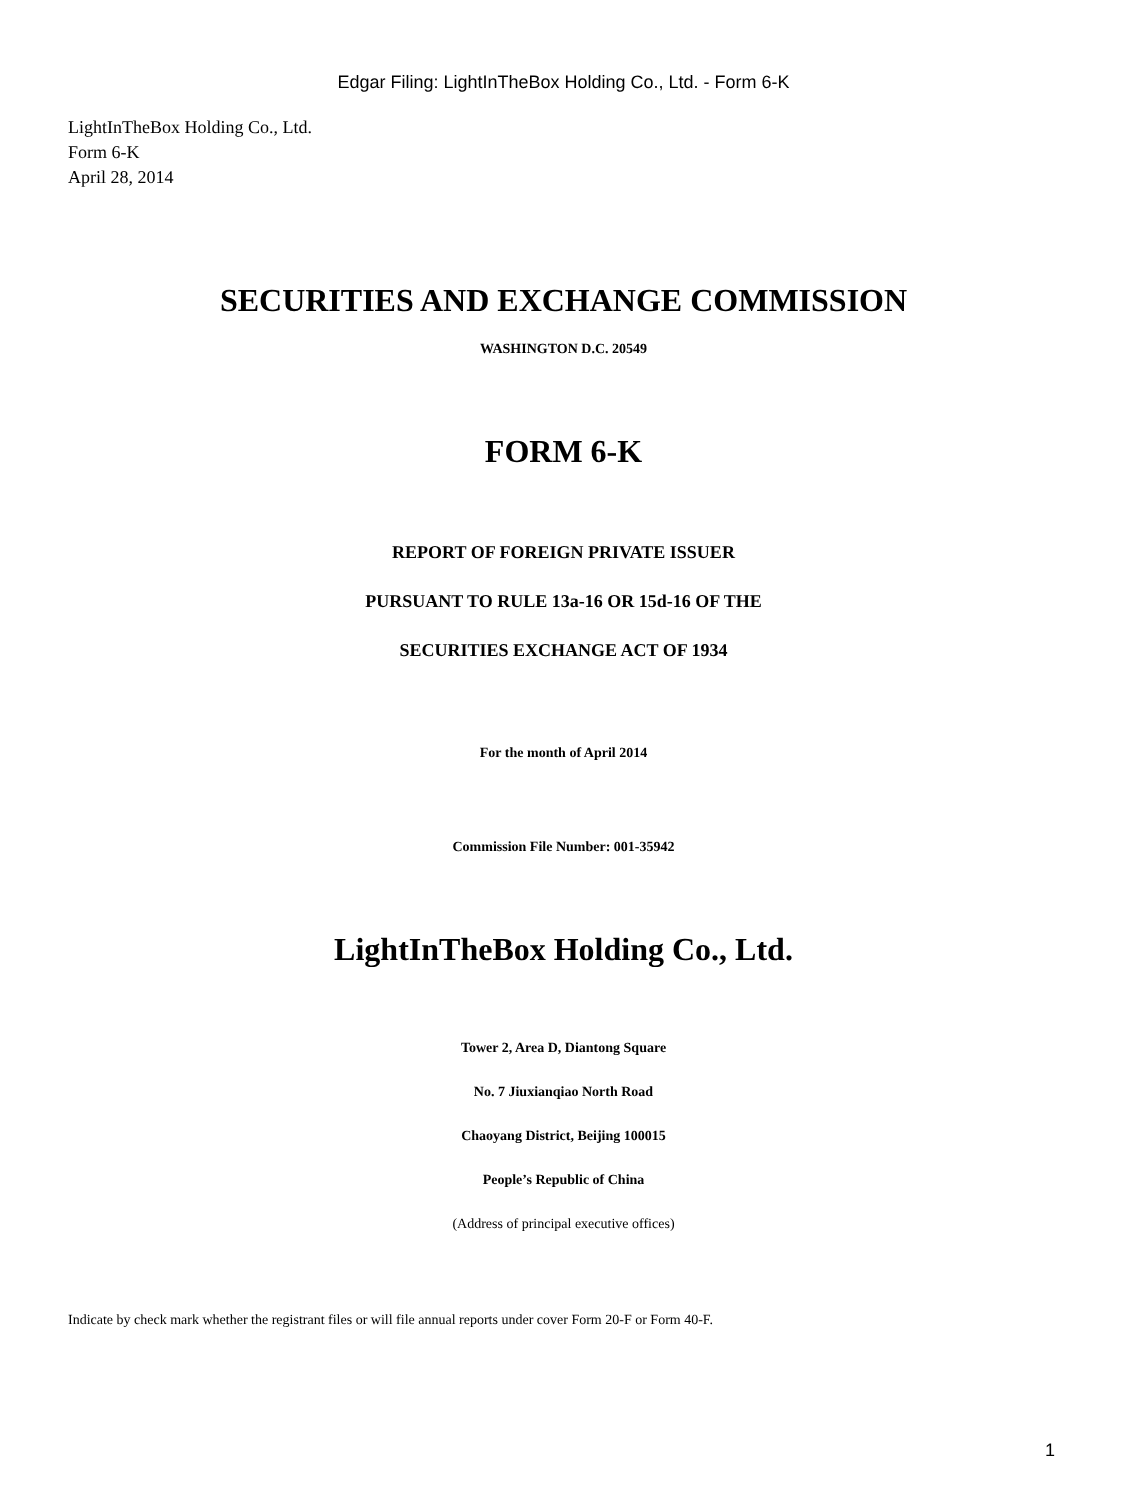Edgar Filing: LightInTheBox Holding Co., Ltd. - Form 6-K
LightInTheBox Holding Co., Ltd.
Form 6-K
April 28, 2014
SECURITIES AND EXCHANGE COMMISSION
WASHINGTON D.C. 20549
FORM 6-K
REPORT OF FOREIGN PRIVATE ISSUER
PURSUANT TO RULE 13a-16 OR 15d-16 OF THE
SECURITIES EXCHANGE ACT OF 1934
For the month of April 2014
Commission File Number: 001-35942
LightInTheBox Holding Co., Ltd.
Tower 2, Area D, Diantong Square
No. 7 Jiuxianqiao North Road
Chaoyang District, Beijing 100015
People’s Republic of China
(Address of principal executive offices)
Indicate by check mark whether the registrant files or will file annual reports under cover Form 20-F or Form 40-F.
1